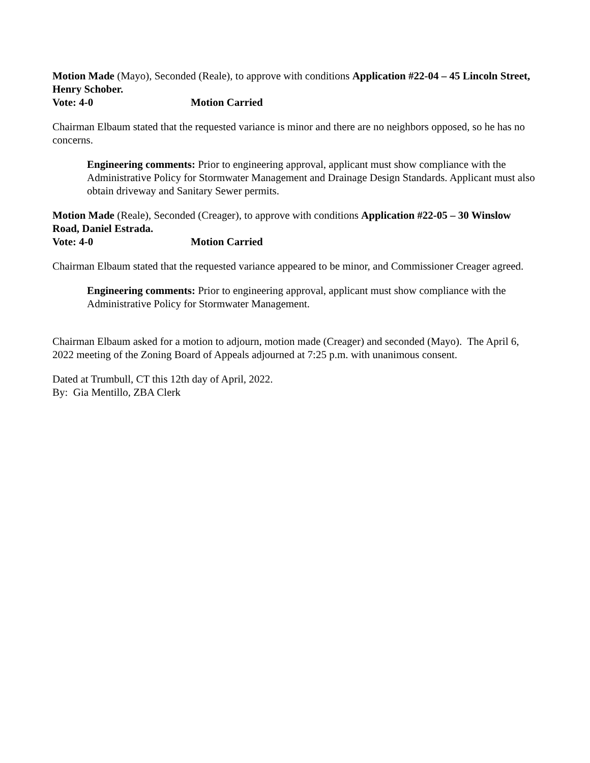Motion Made (Mayo), Seconded (Reale), to approve with conditions Application #22-04 – 45 Lincoln Street, Henry Schober.
Vote: 4-0 Motion Carried
Chairman Elbaum stated that the requested variance is minor and there are no neighbors opposed, so he has no concerns.
Engineering comments: Prior to engineering approval, applicant must show compliance with the Administrative Policy for Stormwater Management and Drainage Design Standards. Applicant must also obtain driveway and Sanitary Sewer permits.
Motion Made (Reale), Seconded (Creager), to approve with conditions Application #22-05 – 30 Winslow Road, Daniel Estrada.
Vote: 4-0 Motion Carried
Chairman Elbaum stated that the requested variance appeared to be minor, and Commissioner Creager agreed.
Engineering comments: Prior to engineering approval, applicant must show compliance with the Administrative Policy for Stormwater Management.
Chairman Elbaum asked for a motion to adjourn, motion made (Creager) and seconded (Mayo). The April 6, 2022 meeting of the Zoning Board of Appeals adjourned at 7:25 p.m. with unanimous consent.
Dated at Trumbull, CT this 12th day of April, 2022.
By: Gia Mentillo, ZBA Clerk